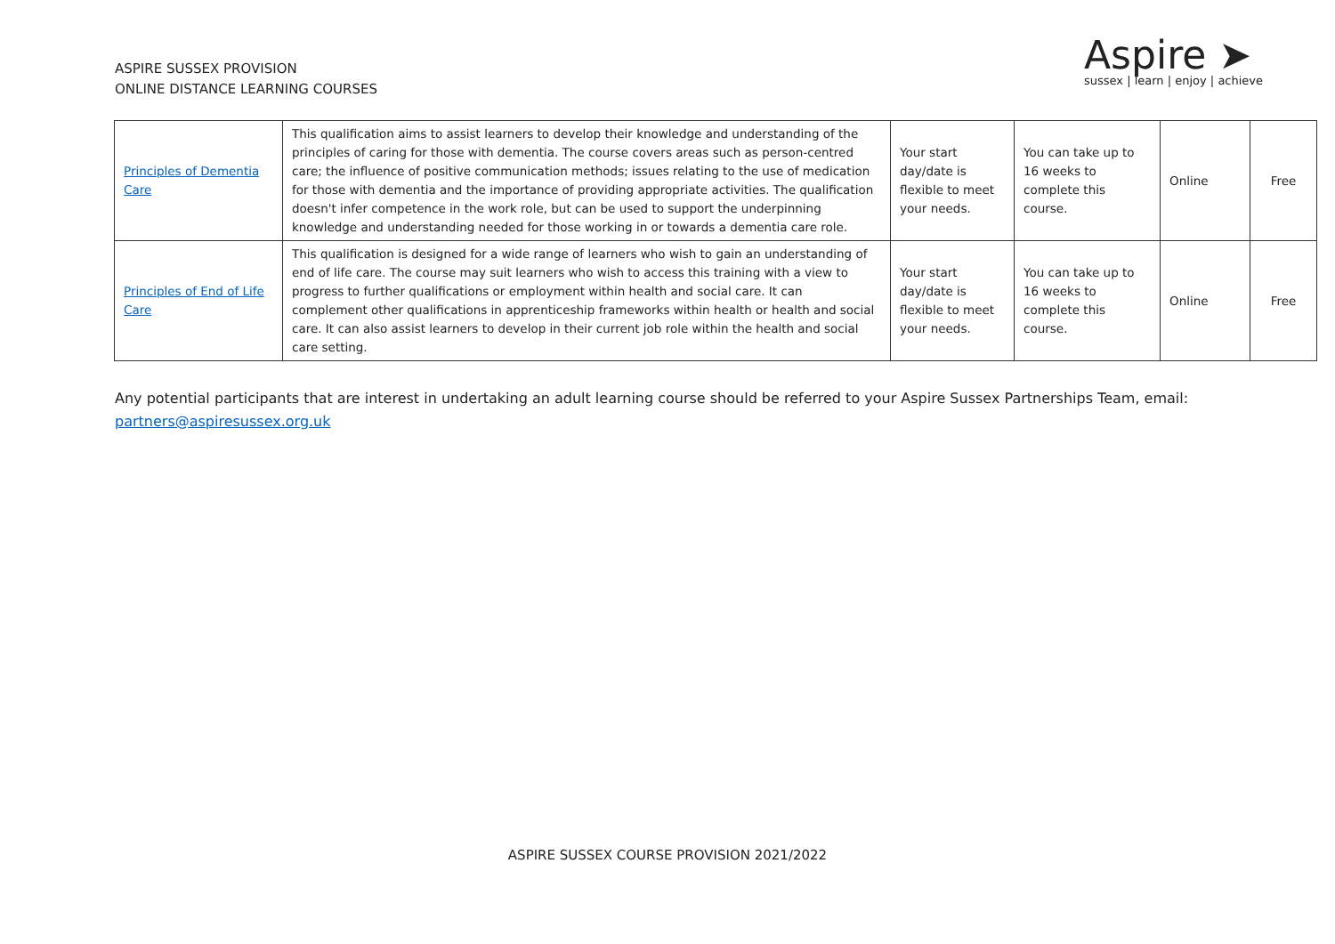ASPIRE SUSSEX PROVISION
ONLINE DISTANCE LEARNING COURSES
Aspire ➤
sussex | learn | enjoy | achieve
| Principles of Dementia Care | This qualification aims to assist learners to develop their knowledge and understanding of the principles of caring for those with dementia. The course covers areas such as person-centred care; the influence of positive communication methods; issues relating to the use of medication for those with dementia and the importance of providing appropriate activities. The qualification doesn't infer competence in the work role, but can be used to support the underpinning knowledge and understanding needed for those working in or towards a dementia care role. | Your start day/date is flexible to meet your needs. | You can take up to 16 weeks to complete this course. | Online | Free |
| Principles of End of Life Care | This qualification is designed for a wide range of learners who wish to gain an understanding of end of life care. The course may suit learners who wish to access this training with a view to progress to further qualifications or employment within health and social care. It can complement other qualifications in apprenticeship frameworks within health or health and social care. It can also assist learners to develop in their current job role within the health and social care setting. | Your start day/date is flexible to meet your needs. | You can take up to 16 weeks to complete this course. | Online | Free |
Any potential participants that are interest in undertaking an adult learning course should be referred to your Aspire Sussex Partnerships Team, email: partners@aspiresussex.org.uk
ASPIRE SUSSEX COURSE PROVISION 2021/2022